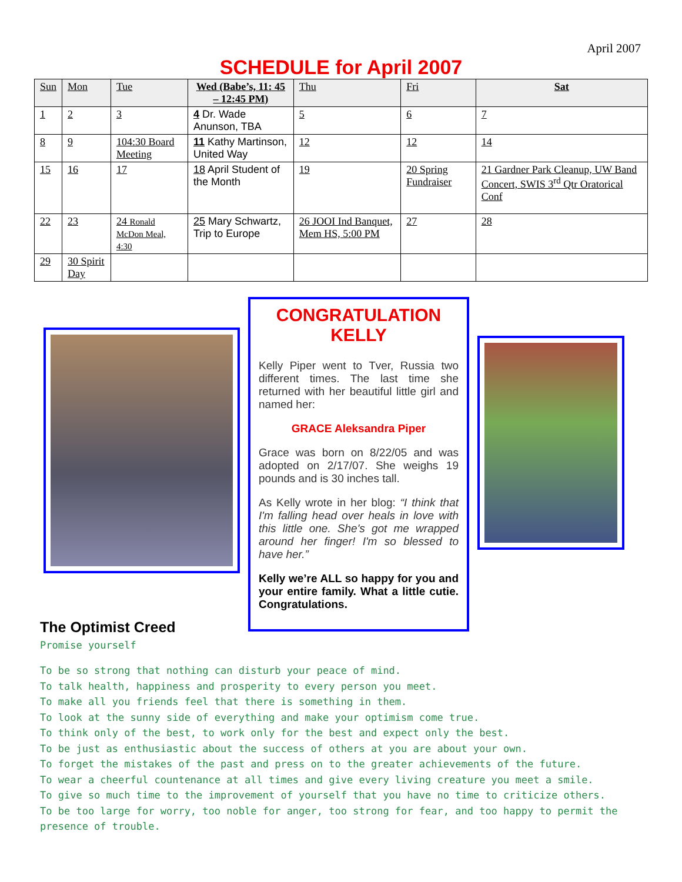April 2007
SCHEDULE for April 2007
| Sun | Mon | Tue | Wed (Babe’s, 11: 45 – 12:45 PM) | Thu | Fri | Sat |
| --- | --- | --- | --- | --- | --- | --- |
| 1 | 2 | 3 | 4 Dr. Wade Anunson, TBA | 5 | 6 | 7 |
| 8 | 9 | 104:30 Board Meeting | 11 Kathy Martinson, United Way | 12 | 12 | 14 |
| 15 | 16 | 17 | 18 April Student of the Month | 19 | 20 Spring Fundraiser | 21 Gardner Park Cleanup, UW Band Concert, SWIS 3<sup>rd</sup> Qtr Oratorical Conf |
| 22 | 23 | 24 Ronald McDon Meal, 4:30 | 25 Mary Schwartz, Trip to Europe | 26 JOOI Ind Banquet, Mem HS, 5:00 PM | 27 | 28 |
| 29 | 30 Spirit Day | | | | | |
CONGRATULATION KELLY
Kelly Piper went to Tver, Russia two different times. The last time she returned with her beautiful little girl and named her:
GRACE Aleksandra Piper
Grace was born on 8/22/05 and was adopted on 2/17/07. She weighs 19 pounds and is 30 inches tall.
As Kelly wrote in her blog: “I think that I'm falling head over heals in love with this little one. She's got me wrapped around her finger! I'm so blessed to have her.”
Kelly we’re ALL so happy for you and your entire family. What a little cutie. Congratulations.
The Optimist Creed
Promise yourself
To be so strong that nothing can disturb your peace of mind.
To talk health, happiness and prosperity to every person you meet.
To make all you friends feel that there is something in them.
To look at the sunny side of everything and make your optimism come true.
To think only of the best, to work only for the best and expect only the best.
To be just as enthusiastic about the success of others at you are about your own.
To forget the mistakes of the past and press on to the greater achievements of the future.
To wear a cheerful countenance at all times and give every living creature you meet a smile.
To give so much time to the improvement of yourself that you have no time to criticize others.
To be too large for worry, too noble for anger, too strong for fear, and too happy to permit the presence of trouble.